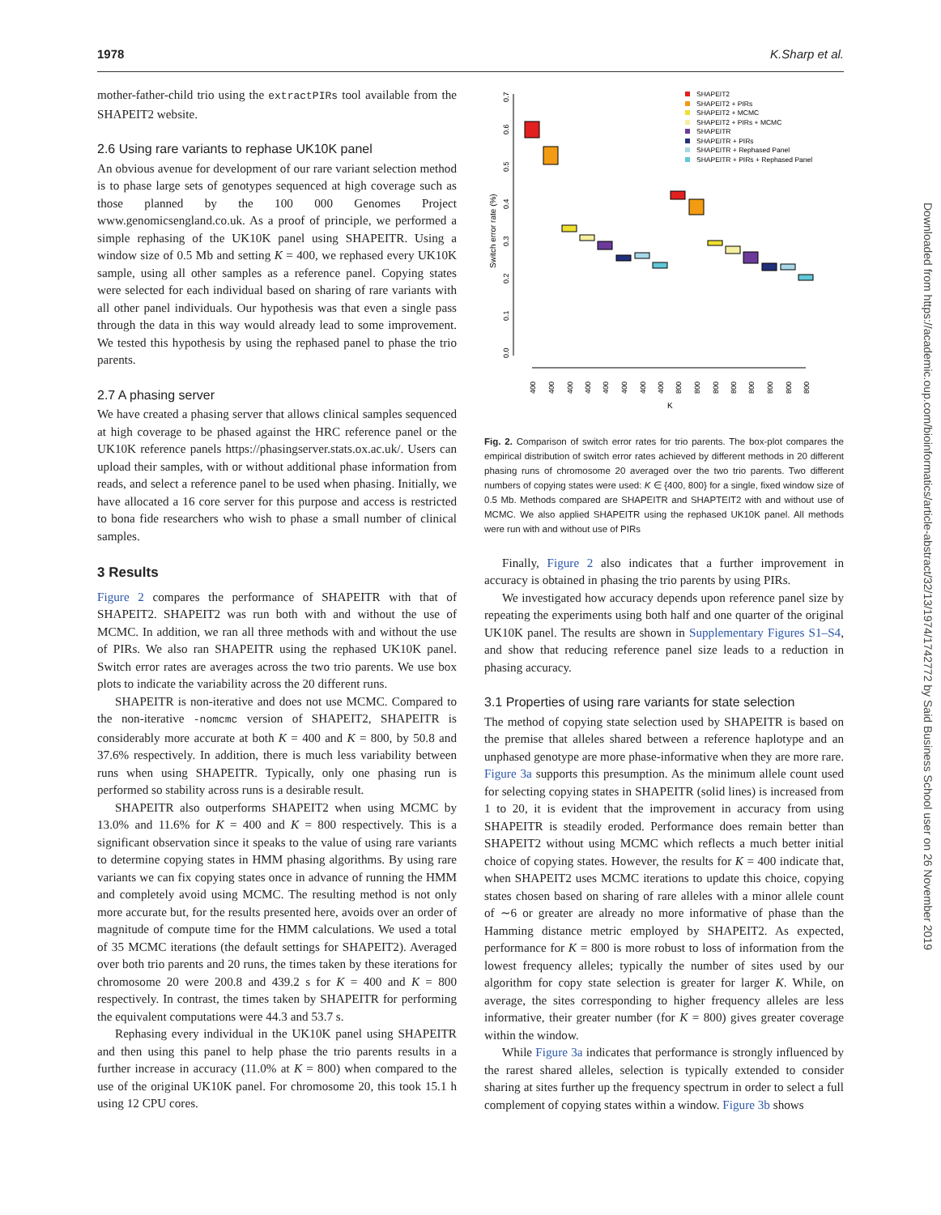1978 K.Sharp et al.
mother-father-child trio using the extractPIRs tool available from the SHAPEIT2 website.
2.6 Using rare variants to rephase UK10K panel
An obvious avenue for development of our rare variant selection method is to phase large sets of genotypes sequenced at high coverage such as those planned by the 100 000 Genomes Project www.genomicsengland.co.uk. As a proof of principle, we performed a simple rephasing of the UK10K panel using SHAPEITR. Using a window size of 0.5 Mb and setting K = 400, we rephased every UK10K sample, using all other samples as a reference panel. Copying states were selected for each individual based on sharing of rare variants with all other panel individuals. Our hypothesis was that even a single pass through the data in this way would already lead to some improvement. We tested this hypothesis by using the rephased panel to phase the trio parents.
2.7 A phasing server
We have created a phasing server that allows clinical samples sequenced at high coverage to be phased against the HRC reference panel or the UK10K reference panels https://phasingserver.stats.ox.ac.uk/. Users can upload their samples, with or without additional phase information from reads, and select a reference panel to be used when phasing. Initially, we have allocated a 16 core server for this purpose and access is restricted to bona fide researchers who wish to phase a small number of clinical samples.
3 Results
Figure 2 compares the performance of SHAPEITR with that of SHAPEIT2. SHAPEIT2 was run both with and without the use of MCMC. In addition, we ran all three methods with and without the use of PIRs. We also ran SHAPEITR using the rephased UK10K panel. Switch error rates are averages across the two trio parents. We use box plots to indicate the variability across the 20 different runs.
SHAPEITR is non-iterative and does not use MCMC. Compared to the non-iterative -nomcmc version of SHAPEIT2, SHAPEITR is considerably more accurate at both K = 400 and K = 800, by 50.8 and 37.6% respectively. In addition, there is much less variability between runs when using SHAPEITR. Typically, only one phasing run is performed so stability across runs is a desirable result.
SHAPEITR also outperforms SHAPEIT2 when using MCMC by 13.0% and 11.6% for K = 400 and K = 800 respectively. This is a significant observation since it speaks to the value of using rare variants to determine copying states in HMM phasing algorithms. By using rare variants we can fix copying states once in advance of running the HMM and completely avoid using MCMC. The resulting method is not only more accurate but, for the results presented here, avoids over an order of magnitude of compute time for the HMM calculations. We used a total of 35 MCMC iterations (the default settings for SHAPEIT2). Averaged over both trio parents and 20 runs, the times taken by these iterations for chromosome 20 were 200.8 and 439.2 s for K = 400 and K = 800 respectively. In contrast, the times taken by SHAPEITR for performing the equivalent computations were 44.3 and 53.7 s.
Rephasing every individual in the UK10K panel using SHAPEITR and then using this panel to help phase the trio parents results in a further increase in accuracy (11.0% at K = 800) when compared to the use of the original UK10K panel. For chromosome 20, this took 15.1 h using 12 CPU cores.
Switch error rate (%)
0.0
0.1
0.2
0.3
0.4
0.5
0.6
0.7
400
400
400
400
400
400
400
400
800
800
800
800
800
800
800
800
K
SHAPEIT2
SHAPEIT2 + PIRs
SHAPEIT2 + MCMC
SHAPEIT2 + PIRs + MCMC
SHAPEITR
SHAPEITR + PIRs
SHAPEITR + Rephased Panel
SHAPEITR + PIRs + Rephased Panel
Fig. 2. Comparison of switch error rates for trio parents. The box-plot compares the empirical distribution of switch error rates achieved by different methods in 20 different phasing runs of chromosome 20 averaged over the two trio parents. Two different numbers of copying states were used: K ∈ {400, 800} for a single, fixed window size of 0.5 Mb. Methods compared are SHAPEITR and SHAPTEIT2 with and without use of MCMC. We also applied SHAPEITR using the rephased UK10K panel. All methods were run with and without use of PIRs
Finally, Figure 2 also indicates that a further improvement in accuracy is obtained in phasing the trio parents by using PIRs.
We investigated how accuracy depends upon reference panel size by repeating the experiments using both half and one quarter of the original UK10K panel. The results are shown in Supplementary Figures S1–S4, and show that reducing reference panel size leads to a reduction in phasing accuracy.
3.1 Properties of using rare variants for state selection
The method of copying state selection used by SHAPEITR is based on the premise that alleles shared between a reference haplotype and an unphased genotype are more phase-informative when they are more rare. Figure 3a supports this presumption. As the minimum allele count used for selecting copying states in SHAPEITR (solid lines) is increased from 1 to 20, it is evident that the improvement in accuracy from using SHAPEITR is steadily eroded. Performance does remain better than SHAPEIT2 without using MCMC which reflects a much better initial choice of copying states. However, the results for K = 400 indicate that, when SHAPEIT2 uses MCMC iterations to update this choice, copying states chosen based on sharing of rare alleles with a minor allele count of ∼6 or greater are already no more informative of phase than the Hamming distance metric employed by SHAPEIT2. As expected, performance for K = 800 is more robust to loss of information from the lowest frequency alleles; typically the number of sites used by our algorithm for copy state selection is greater for larger K. While, on average, the sites corresponding to higher frequency alleles are less informative, their greater number (for K = 800) gives greater coverage within the window.
While Figure 3a indicates that performance is strongly influenced by the rarest shared alleles, selection is typically extended to consider sharing at sites further up the frequency spectrum in order to select a full complement of copying states within a window. Figure 3b shows
Downloaded from https://academic.oup.com/bioinformatics/article-abstract/32/13/1974/1742772 by Said Business School user on 26 November 2019